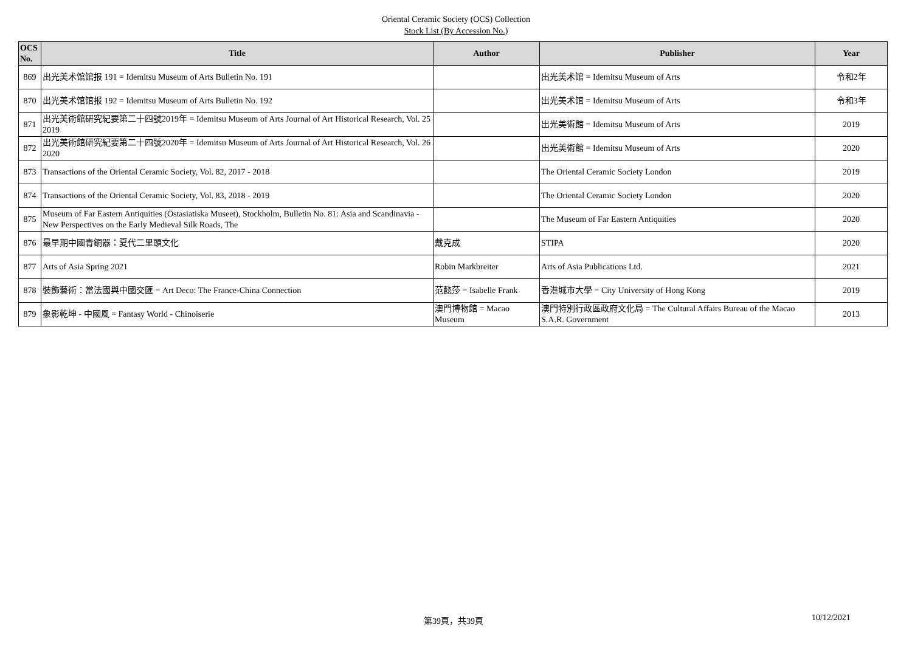Oriental Ceramic Society (OCS) Collection
Stock List (By Accession No.)
| OCS No. | Title | Author | Publisher | Year |
| --- | --- | --- | --- | --- |
| 869 | 出光美术馆馆报 191 = Idemitsu Museum of Arts Bulletin No. 191 | | 出光美术馆 = Idemitsu Museum of Arts | 令和2年 |
| 870 | 出光美术馆馆报 192 = Idemitsu Museum of Arts Bulletin No. 192 | | 出光美术馆 = Idemitsu Museum of Arts | 令和3年 |
| 871 | 出光美術館研究紀要第二十四號2019年 = Idemitsu Museum of Arts Journal of Art Historical Research, Vol. 25 2019 | | 出光美術館 = Idemitsu Museum of Arts | 2019 |
| 872 | 出光美術館研究紀要第二十四號2020年 = Idemitsu Museum of Arts Journal of Art Historical Research, Vol. 26 2020 | | 出光美術館 = Idemitsu Museum of Arts | 2020 |
| 873 | Transactions of the Oriental Ceramic Society, Vol. 82, 2017 - 2018 | | The Oriental Ceramic Society London | 2019 |
| 874 | Transactions of the Oriental Ceramic Society, Vol. 83, 2018 - 2019 | | The Oriental Ceramic Society London | 2020 |
| 875 | Museum of Far Eastern Antiquities (Östasiatiska Museet), Stockholm, Bulletin No. 81: Asia and Scandinavia - New Perspectives on the Early Medieval Silk Roads, The | | The Museum of Far Eastern Antiquities | 2020 |
| 876 | 最早期中國青銅器：夏代二里頭文化 | 戴克成 | STIPA | 2020 |
| 877 | Arts of Asia Spring 2021 | Robin Markbreiter | Arts of Asia Publications Ltd. | 2021 |
| 878 | 裝飾藝術：當法國與中國交匯 = Art Deco: The France-China Connection | 范懿莎 = Isabelle Frank | 香港城市大學 = City University of Hong Kong | 2019 |
| 879 | 象影乾坤 - 中國風 = Fantasy World - Chinoiserie | 澳門博物館 = Macao Museum | 澳門特別行政區政府文化局 = The Cultural Affairs Bureau of the Macao S.A.R. Government | 2013 |
第39頁，共39頁 10/12/2021